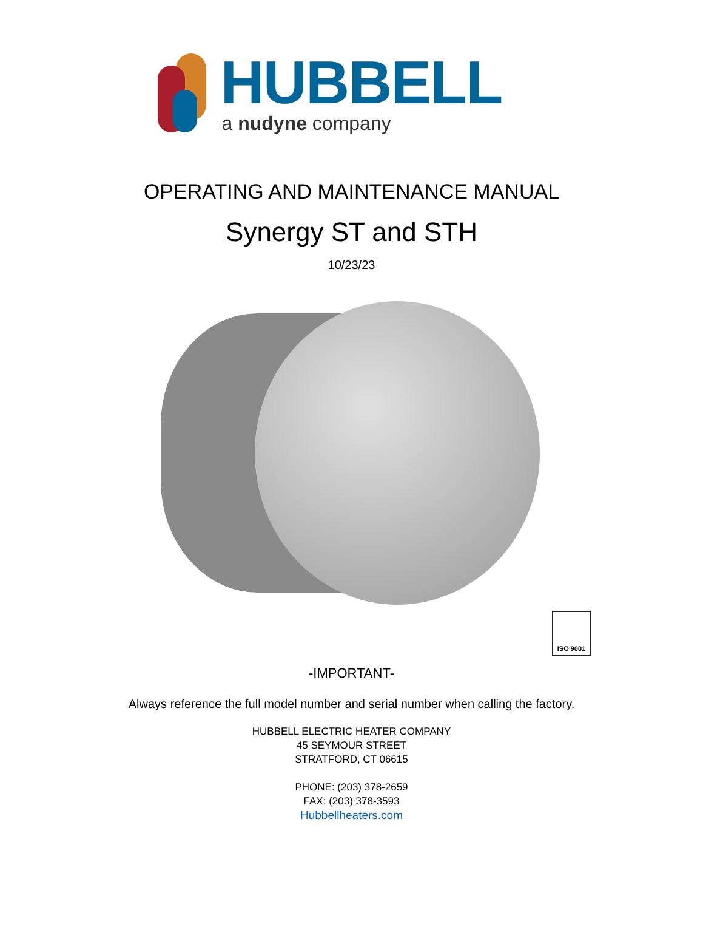HUBBELL
a nudyne company
OPERATING AND MAINTENANCE MANUAL
Synergy ST and STH
10/23/23
ISO 9001
-IMPORTANT-
Always reference the full model number and serial number when calling the factory.
HUBBELL ELECTRIC HEATER COMPANY
45 SEYMOUR STREET
STRATFORD, CT 06615
PHONE: (203) 378-2659
FAX: (203) 378-3593
Hubbellheaters.com